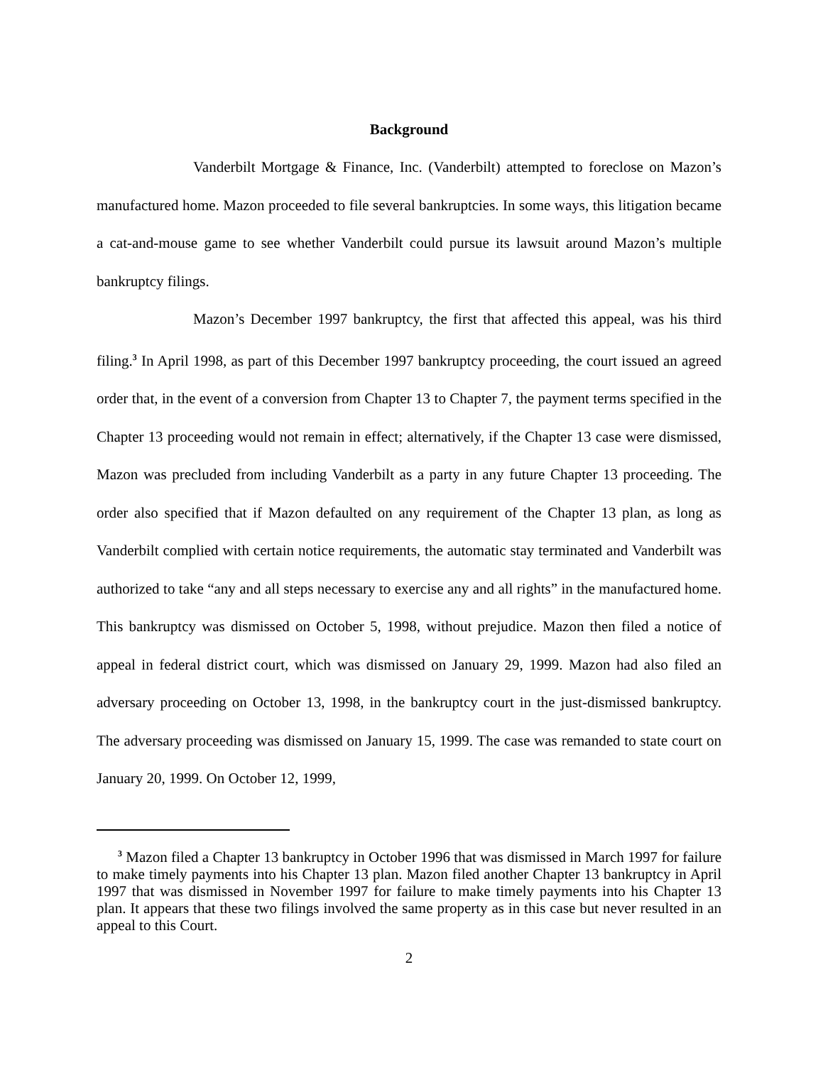Background
Vanderbilt Mortgage & Finance, Inc. (Vanderbilt) attempted to foreclose on Mazon’s manufactured home. Mazon proceeded to file several bankruptcies. In some ways, this litigation became a cat-and-mouse game to see whether Vanderbilt could pursue its lawsuit around Mazon’s multiple bankruptcy filings.
Mazon’s December 1997 bankruptcy, the first that affected this appeal, was his third filing.<sup>3</sup> In April 1998, as part of this December 1997 bankruptcy proceeding, the court issued an agreed order that, in the event of a conversion from Chapter 13 to Chapter 7, the payment terms specified in the Chapter 13 proceeding would not remain in effect; alternatively, if the Chapter 13 case were dismissed, Mazon was precluded from including Vanderbilt as a party in any future Chapter 13 proceeding. The order also specified that if Mazon defaulted on any requirement of the Chapter 13 plan, as long as Vanderbilt complied with certain notice requirements, the automatic stay terminated and Vanderbilt was authorized to take “any and all steps necessary to exercise any and all rights” in the manufactured home. This bankruptcy was dismissed on October 5, 1998, without prejudice. Mazon then filed a notice of appeal in federal district court, which was dismissed on January 29, 1999. Mazon had also filed an adversary proceeding on October 13, 1998, in the bankruptcy court in the just-dismissed bankruptcy. The adversary proceeding was dismissed on January 15, 1999. The case was remanded to state court on January 20, 1999. On October 12, 1999,
<sup>3</sup> Mazon filed a Chapter 13 bankruptcy in October 1996 that was dismissed in March 1997 for failure to make timely payments into his Chapter 13 plan. Mazon filed another Chapter 13 bankruptcy in April 1997 that was dismissed in November 1997 for failure to make timely payments into his Chapter 13 plan. It appears that these two filings involved the same property as in this case but never resulted in an appeal to this Court.
2